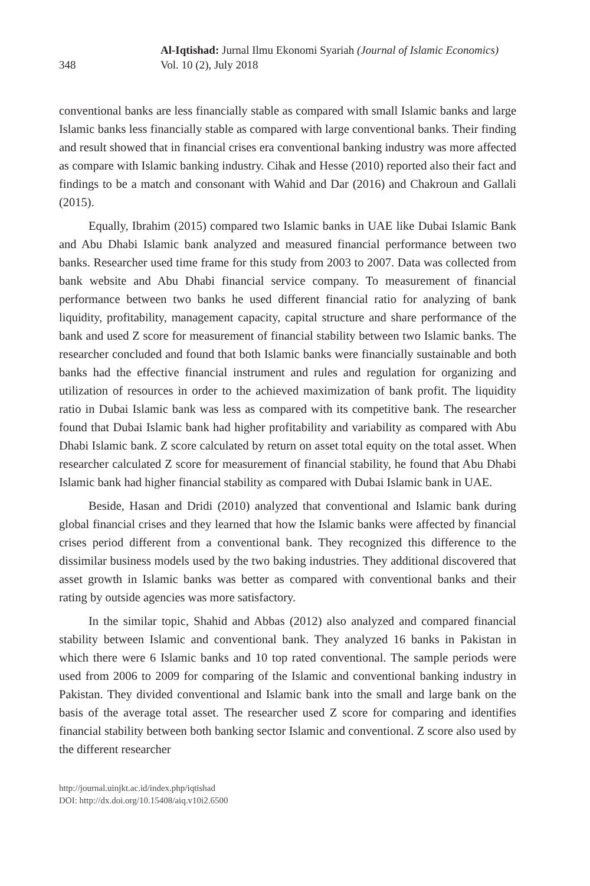348
Al-Iqtishad: Jurnal Ilmu Ekonomi Syariah (Journal of Islamic Economics)
Vol. 10 (2), July 2018
conventional banks are less financially stable as compared with small Islamic banks and large Islamic banks less financially stable as compared with large conventional banks. Their finding and result showed that in financial crises era conventional banking industry was more affected as compare with Islamic banking industry. Cihak and Hesse (2010) reported also their fact and findings to be a match and consonant with Wahid and Dar (2016) and Chakroun and Gallali (2015).
Equally, Ibrahim (2015) compared two Islamic banks in UAE like Dubai Islamic Bank and Abu Dhabi Islamic bank analyzed and measured financial performance between two banks. Researcher used time frame for this study from 2003 to 2007. Data was collected from bank website and Abu Dhabi financial service company. To measurement of financial performance between two banks he used different financial ratio for analyzing of bank liquidity, profitability, management capacity, capital structure and share performance of the bank and used Z score for measurement of financial stability between two Islamic banks. The researcher concluded and found that both Islamic banks were financially sustainable and both banks had the effective financial instrument and rules and regulation for organizing and utilization of resources in order to the achieved maximization of bank profit. The liquidity ratio in Dubai Islamic bank was less as compared with its competitive bank. The researcher found that Dubai Islamic bank had higher profitability and variability as compared with Abu Dhabi Islamic bank. Z score calculated by return on asset total equity on the total asset. When researcher calculated Z score for measurement of financial stability, he found that Abu Dhabi Islamic bank had higher financial stability as compared with Dubai Islamic bank in UAE.
Beside, Hasan and Dridi (2010) analyzed that conventional and Islamic bank during global financial crises and they learned that how the Islamic banks were affected by financial crises period different from a conventional bank. They recognized this difference to the dissimilar business models used by the two baking industries. They additional discovered that asset growth in Islamic banks was better as compared with conventional banks and their rating by outside agencies was more satisfactory.
In the similar topic, Shahid and Abbas (2012) also analyzed and compared financial stability between Islamic and conventional bank. They analyzed 16 banks in Pakistan in which there were 6 Islamic banks and 10 top rated conventional. The sample periods were used from 2006 to 2009 for comparing of the Islamic and conventional banking industry in Pakistan. They divided conventional and Islamic bank into the small and large bank on the basis of the average total asset. The researcher used Z score for comparing and identifies financial stability between both banking sector Islamic and conventional. Z score also used by the different researcher
http://journal.uinjkt.ac.id/index.php/iqtishad
DOI: http://dx.doi.org/10.15408/aiq.v10i2.6500